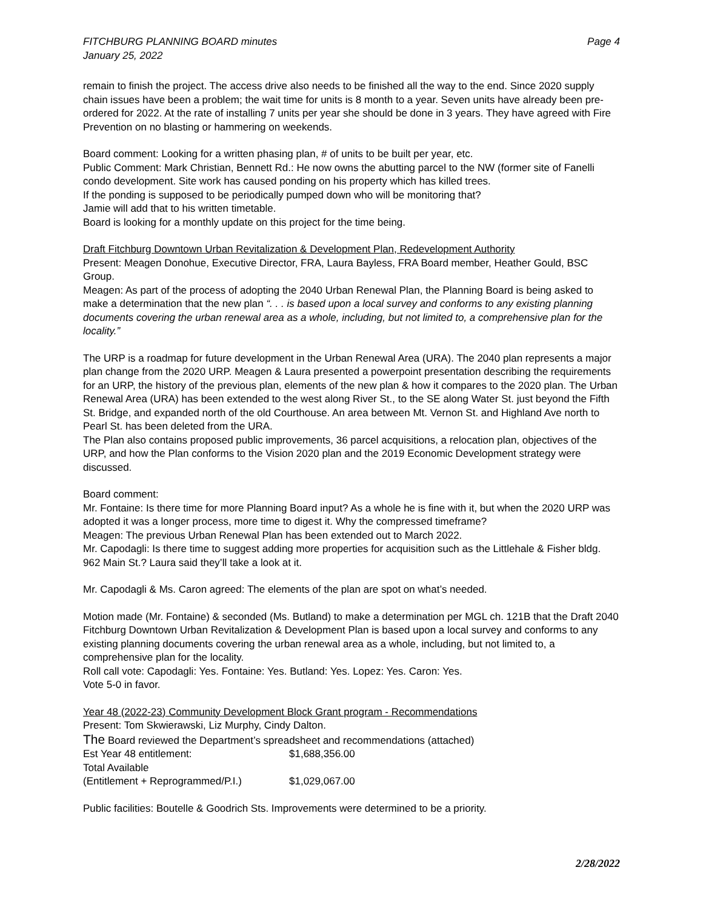FITCHBURG PLANNING BOARD minutes
January 25, 2022
Page 4
remain to finish the project. The access drive also needs to be finished all the way to the end. Since 2020 supply chain issues have been a problem; the wait time for units is 8 month to a year. Seven units have already been pre-ordered for 2022. At the rate of installing 7 units per year she should be done in 3 years. They have agreed with Fire Prevention on no blasting or hammering on weekends.
Board comment: Looking for a written phasing plan, # of units to be built per year, etc.
Public Comment: Mark Christian, Bennett Rd.: He now owns the abutting parcel to the NW (former site of Fanelli condo development. Site work has caused ponding on his property which has killed trees.
If the ponding is supposed to be periodically pumped down who will be monitoring that?
Jamie will add that to his written timetable.
Board is looking for a monthly update on this project for the time being.
Draft Fitchburg Downtown Urban Revitalization & Development Plan, Redevelopment Authority
Present: Meagen Donohue, Executive Director, FRA, Laura Bayless, FRA Board member, Heather Gould, BSC Group.
Meagen: As part of the process of adopting the 2040 Urban Renewal Plan, the Planning Board is being asked to make a determination that the new plan “. . . is based upon a local survey and conforms to any existing planning documents covering the urban renewal area as a whole, including, but not limited to, a comprehensive plan for the locality.”
The URP is a roadmap for future development in the Urban Renewal Area (URA). The 2040 plan represents a major plan change from the 2020 URP. Meagen & Laura presented a powerpoint presentation describing the requirements for an URP, the history of the previous plan, elements of the new plan & how it compares to the 2020 plan. The Urban Renewal Area (URA) has been extended to the west along River St., to the SE along Water St. just beyond the Fifth St. Bridge, and expanded north of the old Courthouse. An area between Mt. Vernon St. and Highland Ave north to Pearl St. has been deleted from the URA.
The Plan also contains proposed public improvements, 36 parcel acquisitions, a relocation plan, objectives of the URP, and how the Plan conforms to the Vision 2020 plan and the 2019 Economic Development strategy were discussed.
Board comment:
Mr. Fontaine: Is there time for more Planning Board input? As a whole he is fine with it, but when the 2020 URP was adopted it was a longer process, more time to digest it. Why the compressed timeframe?
Meagen: The previous Urban Renewal Plan has been extended out to March 2022.
Mr. Capodagli: Is there time to suggest adding more properties for acquisition such as the Littlehale & Fisher bldg. 962 Main St.? Laura said they’ll take a look at it.
Mr. Capodagli & Ms. Caron agreed: The elements of the plan are spot on what’s needed.
Motion made (Mr. Fontaine) & seconded (Ms. Butland) to make a determination per MGL ch. 121B that the Draft 2040 Fitchburg Downtown Urban Revitalization & Development Plan is based upon a local survey and conforms to any existing planning documents covering the urban renewal area as a whole, including, but not limited to, a comprehensive plan for the locality.
Roll call vote: Capodagli: Yes. Fontaine: Yes. Butland: Yes. Lopez: Yes. Caron: Yes.
Vote 5-0 in favor.
Year 48 (2022-23) Community Development Block Grant program - Recommendations
Present: Tom Skwierawski, Liz Murphy, Cindy Dalton.
The Board reviewed the Department’s spreadsheet and recommendations (attached)
Est Year 48 entitlement: $1,688,356.00
Total Available
(Entitlement + Reprogrammed/P.I.) $1,029,067.00
Public facilities: Boutelle & Goodrich Sts. Improvements were determined to be a priority.
2/28/2022